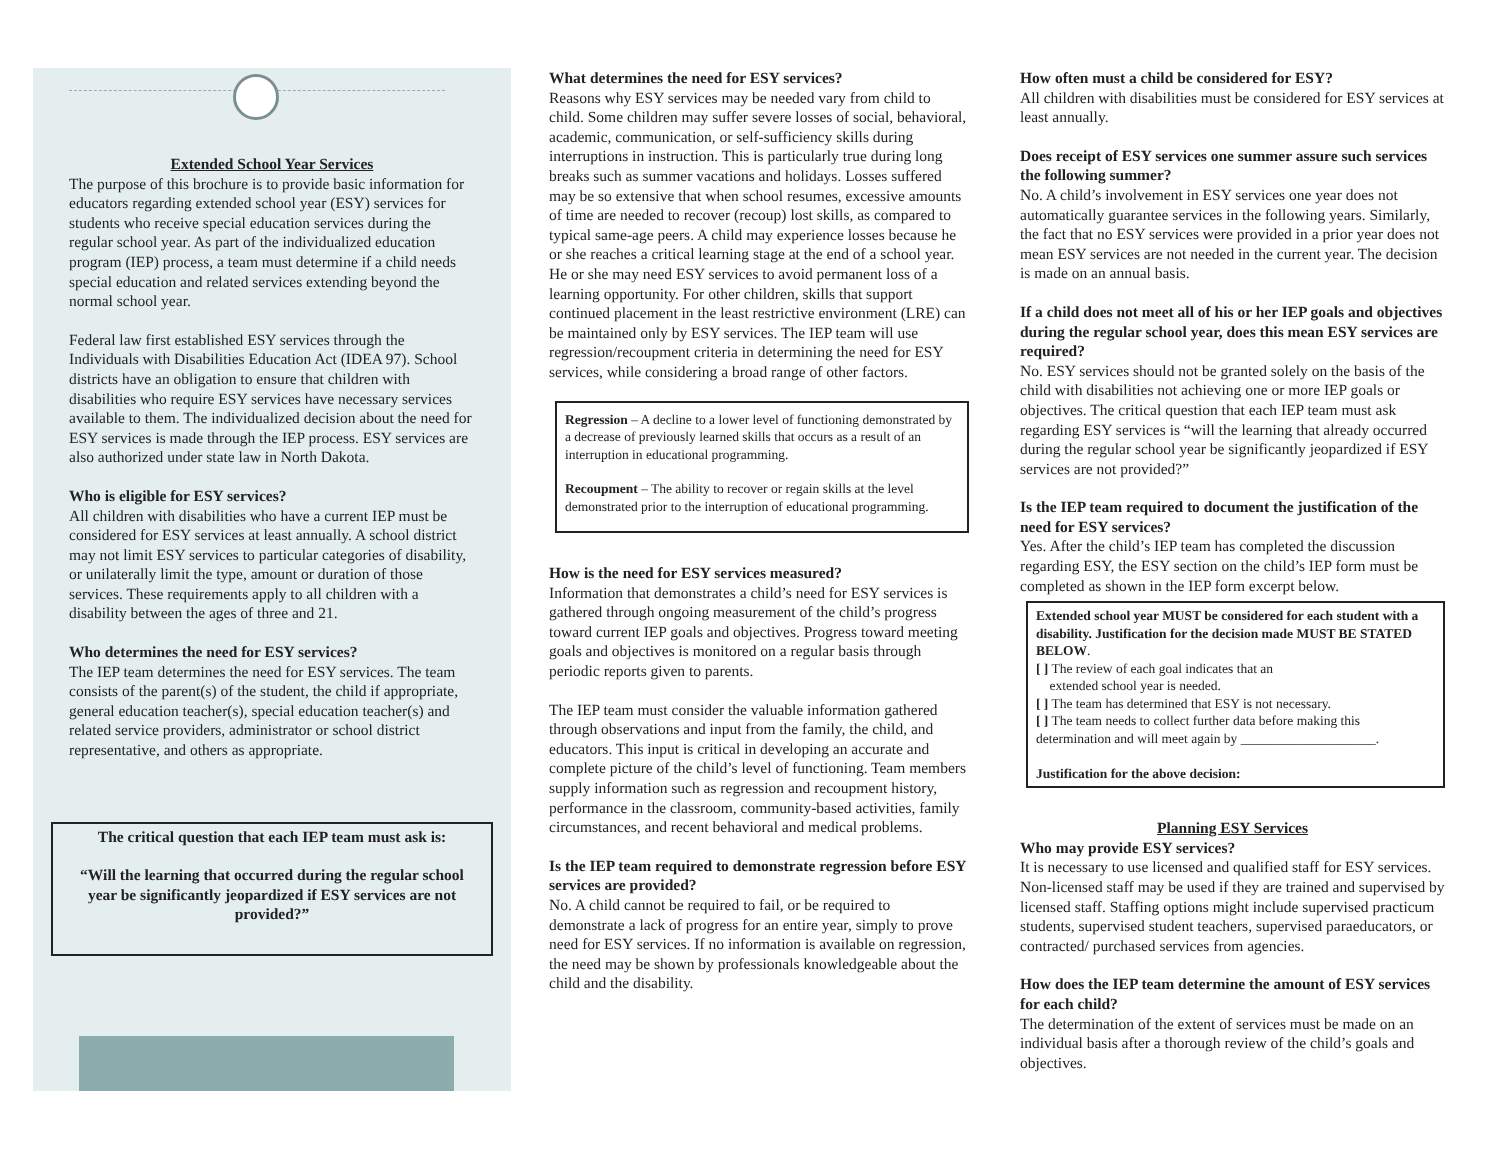Extended School Year Services
The purpose of this brochure is to provide basic information for educators regarding extended school year (ESY) services for students who receive special education services during the regular school year. As part of the individualized education program (IEP) process, a team must determine if a child needs special education and related services extending beyond the normal school year.
Federal law first established ESY services through the Individuals with Disabilities Education Act (IDEA 97). School districts have an obligation to ensure that children with disabilities who require ESY services have necessary services available to them. The individualized decision about the need for ESY services is made through the IEP process. ESY services are also authorized under state law in North Dakota.
Who is eligible for ESY services?
All children with disabilities who have a current IEP must be considered for ESY services at least annually. A school district may not limit ESY services to particular categories of disability, or unilaterally limit the type, amount or duration of those services. These requirements apply to all children with a disability between the ages of three and 21.
Who determines the need for ESY services?
The IEP team determines the need for ESY services. The team consists of the parent(s) of the student, the child if appropriate, general education teacher(s), special education teacher(s) and related service providers, administrator or school district representative, and others as appropriate.
The critical question that each IEP team must ask is:
“Will the learning that occurred during the regular school year be significantly jeopardized if ESY services are not provided?”
What determines the need for ESY services?
Reasons why ESY services may be needed vary from child to child. Some children may suffer severe losses of social, behavioral, academic, communication, or self-sufficiency skills during interruptions in instruction. This is particularly true during long breaks such as summer vacations and holidays. Losses suffered may be so extensive that when school resumes, excessive amounts of time are needed to recover (recoup) lost skills, as compared to typical same-age peers. A child may experience losses because he or she reaches a critical learning stage at the end of a school year. He or she may need ESY services to avoid permanent loss of a learning opportunity. For other children, skills that support continued placement in the least restrictive environment (LRE) can be maintained only by ESY services. The IEP team will use regression/recoupment criteria in determining the need for ESY services, while considering a broad range of other factors.
Regression – A decline to a lower level of functioning demonstrated by a decrease of previously learned skills that occurs as a result of an interruption in educational programming.
Recoupment – The ability to recover or regain skills at the level demonstrated prior to the interruption of educational programming.
How is the need for ESY services measured?
Information that demonstrates a child’s need for ESY services is gathered through ongoing measurement of the child’s progress toward current IEP goals and objectives. Progress toward meeting goals and objectives is monitored on a regular basis through periodic reports given to parents.
The IEP team must consider the valuable information gathered through observations and input from the family, the child, and educators. This input is critical in developing an accurate and complete picture of the child’s level of functioning. Team members supply information such as regression and recoupment history, performance in the classroom, community-based activities, family circumstances, and recent behavioral and medical problems.
Is the IEP team required to demonstrate regression before ESY services are provided?
No. A child cannot be required to fail, or be required to demonstrate a lack of progress for an entire year, simply to prove need for ESY services. If no information is available on regression, the need may be shown by professionals knowledgeable about the child and the disability.
How often must a child be considered for ESY?
All children with disabilities must be considered for ESY services at least annually.
Does receipt of ESY services one summer assure such services the following summer?
No. A child’s involvement in ESY services one year does not automatically guarantee services in the following years. Similarly, the fact that no ESY services were provided in a prior year does not mean ESY services are not needed in the current year. The decision is made on an annual basis.
If a child does not meet all of his or her IEP goals and objectives during the regular school year, does this mean ESY services are required?
No. ESY services should not be granted solely on the basis of the child with disabilities not achieving one or more IEP goals or objectives. The critical question that each IEP team must ask regarding ESY services is “will the learning that already occurred during the regular school year be significantly jeopardized if ESY services are not provided?”
Is the IEP team required to document the justification of the need for ESY services?
Yes. After the child’s IEP team has completed the discussion regarding ESY, the ESY section on the child’s IEP form must be completed as shown in the IEP form excerpt below.
Extended school year MUST be considered for each student with a disability. Justification for the decision made MUST BE STATED BELOW.
[ ] The review of each goal indicates that an
extended school year is needed.
[ ] The team has determined that ESY is not necessary.
[ ] The team needs to collect further data before making this determination and will meet again by ____________________.
Justification for the above decision:
Planning ESY Services
Who may provide ESY services?
It is necessary to use licensed and qualified staff for ESY services. Non-licensed staff may be used if they are trained and supervised by licensed staff. Staffing options might include supervised practicum students, supervised student teachers, supervised paraeducators, or contracted/ purchased services from agencies.
How does the IEP team determine the amount of ESY services for each child?
The determination of the extent of services must be made on an individual basis after a thorough review of the child’s goals and objectives.